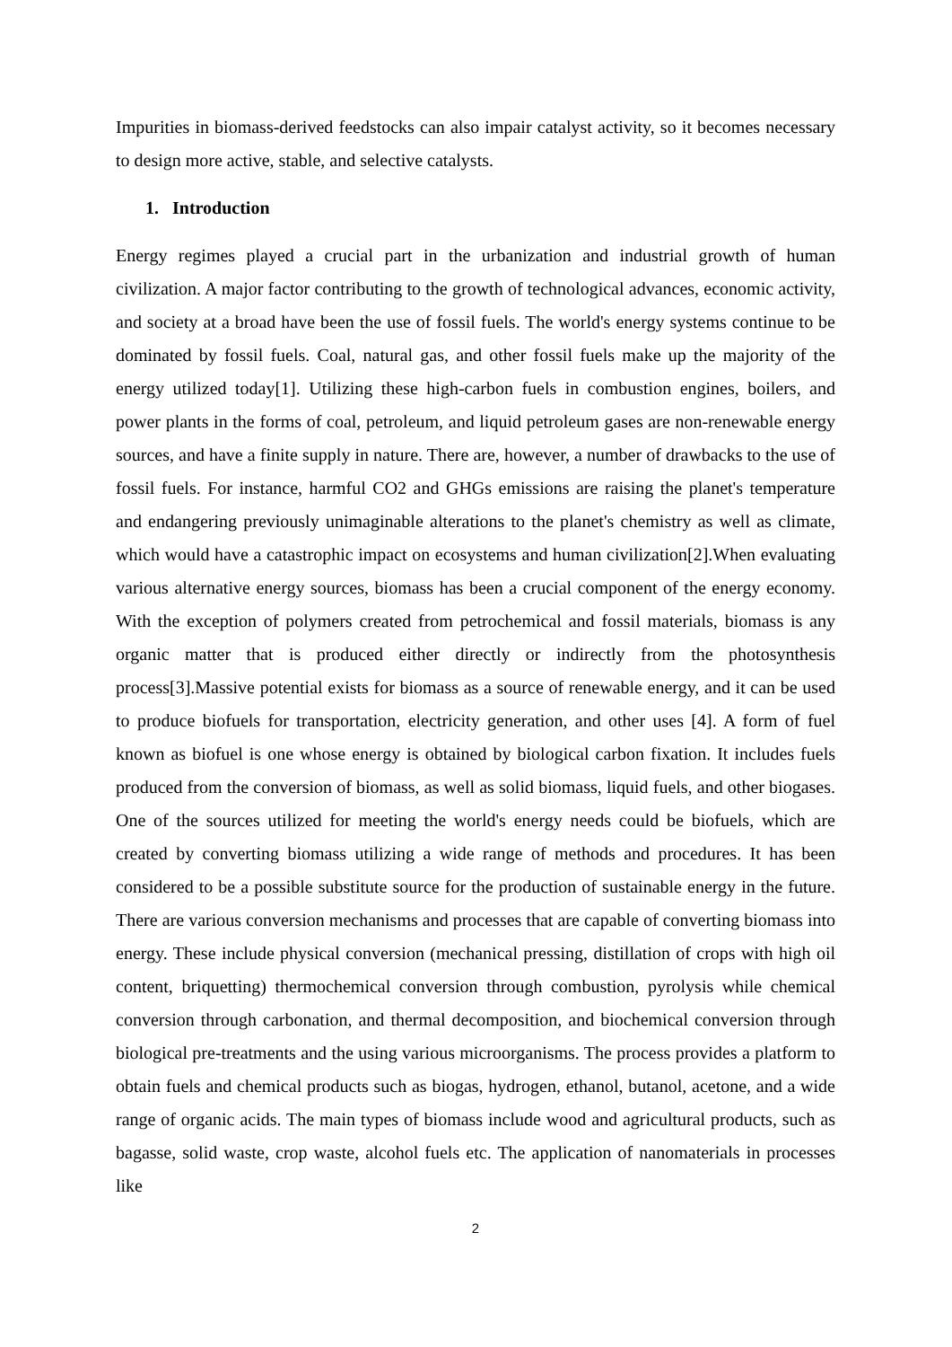Impurities in biomass-derived feedstocks can also impair catalyst activity, so it becomes necessary to design more active, stable, and selective catalysts.
1. Introduction
Energy regimes played a crucial part in the urbanization and industrial growth of human civilization. A major factor contributing to the growth of technological advances, economic activity, and society at a broad have been the use of fossil fuels. The world's energy systems continue to be dominated by fossil fuels. Coal, natural gas, and other fossil fuels make up the majority of the energy utilized today[1]. Utilizing these high-carbon fuels in combustion engines, boilers, and power plants in the forms of coal, petroleum, and liquid petroleum gases are non-renewable energy sources, and have a finite supply in nature. There are, however, a number of drawbacks to the use of fossil fuels. For instance, harmful CO2 and GHGs emissions are raising the planet's temperature and endangering previously unimaginable alterations to the planet's chemistry as well as climate, which would have a catastrophic impact on ecosystems and human civilization[2].When evaluating various alternative energy sources, biomass has been a crucial component of the energy economy. With the exception of polymers created from petrochemical and fossil materials, biomass is any organic matter that is produced either directly or indirectly from the photosynthesis process[3].Massive potential exists for biomass as a source of renewable energy, and it can be used to produce biofuels for transportation, electricity generation, and other uses [4]. A form of fuel known as biofuel is one whose energy is obtained by biological carbon fixation. It includes fuels produced from the conversion of biomass, as well as solid biomass, liquid fuels, and other biogases. One of the sources utilized for meeting the world's energy needs could be biofuels, which are created by converting biomass utilizing a wide range of methods and procedures. It has been considered to be a possible substitute source for the production of sustainable energy in the future. There are various conversion mechanisms and processes that are capable of converting biomass into energy. These include physical conversion (mechanical pressing, distillation of crops with high oil content, briquetting) thermochemical conversion through combustion, pyrolysis while chemical conversion through carbonation, and thermal decomposition, and biochemical conversion through biological pre-treatments and the using various microorganisms. The process provides a platform to obtain fuels and chemical products such as biogas, hydrogen, ethanol, butanol, acetone, and a wide range of organic acids. The main types of biomass include wood and agricultural products, such as bagasse, solid waste, crop waste, alcohol fuels etc. The application of nanomaterials in processes like
2